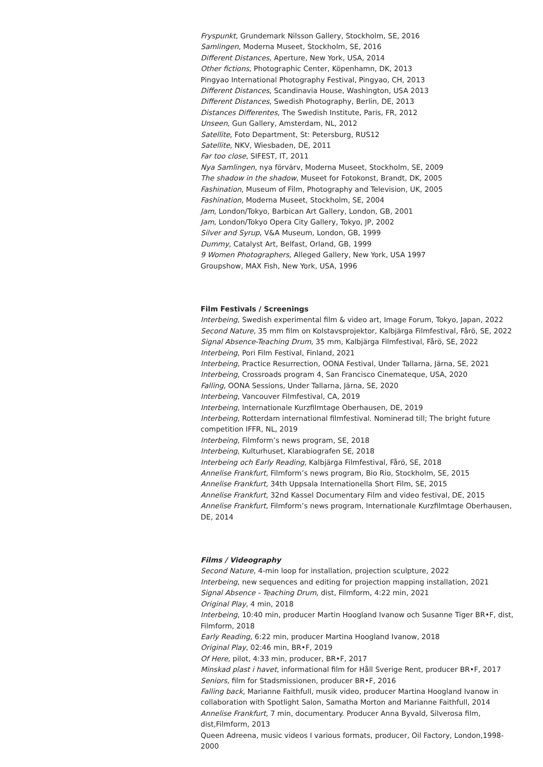Fryspunkt, Grundemark Nilsson Gallery, Stockholm, SE, 2016
Samlingen, Moderna Museet, Stockholm, SE, 2016
Different Distances, Aperture, New York, USA, 2014
Other fictions, Photographic Center, Köpenhamn, DK, 2013
Pingyao International Photography Festival, Pingyao, CH, 2013
Different Distances, Scandinavia House, Washington, USA 2013
Different Distances, Swedish Photography, Berlin, DE, 2013
Distances Differentes, The Swedish Institute, Paris, FR, 2012
Unseen, Gun Gallery, Amsterdam, NL, 2012
Satellite, Foto Department, St: Petersburg, RUS12
Satellite, NKV, Wiesbaden, DE, 2011
Far too close, SIFEST, IT, 2011
Nya Samlingen, nya förvärv, Moderna Museet, Stockholm, SE, 2009
The shadow in the shadow, Museet for Fotokonst, Brandt, DK, 2005
Fashination, Museum of Film, Photography and Television, UK, 2005
Fashination, Moderna Museet, Stockholm, SE, 2004
Jam, London/Tokyo, Barbican Art Gallery, London, GB, 2001
Jam, London/Tokyo Opera City Gallery, Tokyo, JP, 2002
Silver and Syrup, V&A Museum, London, GB, 1999
Dummy, Catalyst Art, Belfast, Orland, GB, 1999
9 Women Photographers, Alleged Gallery, New York, USA 1997
Groupshow, MAX Fish, New York, USA, 1996
Film Festivals / Screenings
Interbeing, Swedish experimental film & video art, Image Forum, Tokyo, Japan, 2022
Second Nature, 35 mm film on Kolstavsprojektor, Kalbjärga Filmfestival, Fårö, SE, 2022
Signal Absence-Teaching Drum, 35 mm, Kalbjärga Filmfestival, Fårö, SE, 2022
Interbeing, Pori Film Festival, Finland, 2021
Interbeing, Practice Resurrection, OONA Festival, Under Tallarna, Järna, SE, 2021
Interbeing, Crossroads program 4, San Francisco Cinemateque, USA, 2020
Falling, OONA Sessions, Under Tallarna, Järna, SE, 2020
Interbeing, Vancouver Filmfestival, CA, 2019
Interbeing, Internationale Kurzfilmtage Oberhausen, DE, 2019
Interbeing, Rotterdam international filmfestival. Nominerad till; The bright future competition IFFR, NL, 2019
Interbeing, Filmform’s news program, SE, 2018
Interbeing, Kulturhuset, Klarabiografen SE, 2018
Interbeing och Early Reading, Kalbjärga Filmfestival, Fårö, SE, 2018
Annelise Frankfurt, Filmform’s news program, Bio Rio, Stockholm, SE, 2015
Annelise Frankfurt, 34th Uppsala Internationella Short Film, SE, 2015
Annelise Frankfurt, 32nd Kassel Documentary Film and video festival, DE, 2015
Annelise Frankfurt, Filmform’s news program, Internationale Kurzfilmtage Oberhausen, DE, 2014
Films / Videography
Second Nature, 4-min loop for installation, projection sculpture, 2022
Interbeing, new sequences and editing for projection mapping installation, 2021
Signal Absence - Teaching Drum, dist, Filmform, 4:22 min, 2021
Original Play, 4 min, 2018
Interbeing, 10:40 min, producer Martin Hoogland Ivanow och Susanne Tiger BR•F, dist, Filmform, 2018
Early Reading, 6:22 min, producer Martina Hoogland Ivanow, 2018
Original Play, 02:46 min, BR•F, 2019
Of Here, pilot, 4:33 min, producer, BR•F, 2017
Minskad plast i havet, informational film for Håll Sverige Rent, producer BR•F, 2017
Seniors, film for Stadsmissionen, producer BR•F, 2016
Falling back, Marianne Faithfull, musik video, producer Martina Hoogland Ivanow in collaboration with Spotlight Salon, Samatha Morton and Marianne Faithfull, 2014
Annelise Frankfurt, 7 min, documentary. Producer Anna Byvald, Silverosa film, dist,Filmform, 2013
Queen Adreena, music videos I various formats, producer, Oil Factory, London,1998-2000